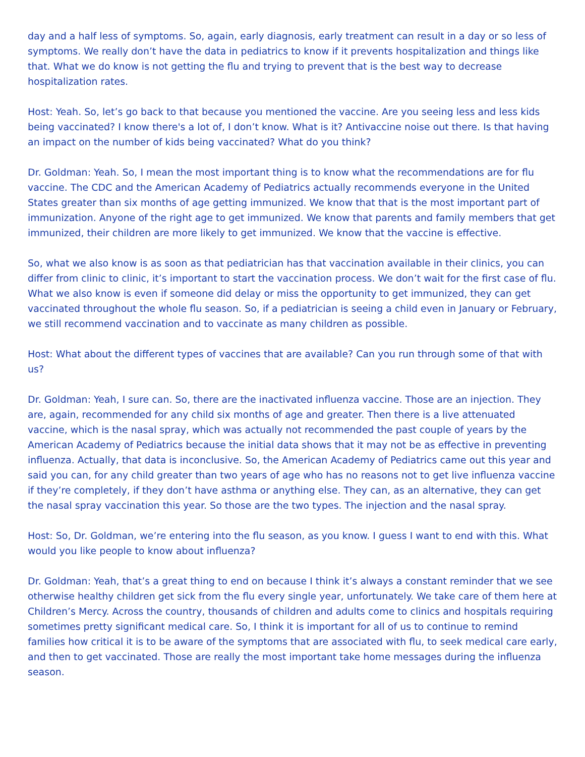day and a half less of symptoms. So, again, early diagnosis, early treatment can result in a day or so less of symptoms. We really don’t have the data in pediatrics to know if it prevents hospitalization and things like that. What we do know is not getting the flu and trying to prevent that is the best way to decrease hospitalization rates.
Host: Yeah. So, let’s go back to that because you mentioned the vaccine. Are you seeing less and less kids being vaccinated? I know there's a lot of, I don’t know. What is it? Antivaccine noise out there. Is that having an impact on the number of kids being vaccinated? What do you think?
Dr. Goldman: Yeah. So, I mean the most important thing is to know what the recommendations are for flu vaccine. The CDC and the American Academy of Pediatrics actually recommends everyone in the United States greater than six months of age getting immunized. We know that that is the most important part of immunization. Anyone of the right age to get immunized. We know that parents and family members that get immunized, their children are more likely to get immunized. We know that the vaccine is effective.
So, what we also know is as soon as that pediatrician has that vaccination available in their clinics, you can differ from clinic to clinic, it’s important to start the vaccination process. We don’t wait for the first case of flu. What we also know is even if someone did delay or miss the opportunity to get immunized, they can get vaccinated throughout the whole flu season. So, if a pediatrician is seeing a child even in January or February, we still recommend vaccination and to vaccinate as many children as possible.
Host: What about the different types of vaccines that are available? Can you run through some of that with us?
Dr. Goldman: Yeah, I sure can. So, there are the inactivated influenza vaccine. Those are an injection. They are, again, recommended for any child six months of age and greater. Then there is a live attenuated vaccine, which is the nasal spray, which was actually not recommended the past couple of years by the American Academy of Pediatrics because the initial data shows that it may not be as effective in preventing influenza. Actually, that data is inconclusive. So, the American Academy of Pediatrics came out this year and said you can, for any child greater than two years of age who has no reasons not to get live influenza vaccine if they’re completely, if they don’t have asthma or anything else. They can, as an alternative, they can get the nasal spray vaccination this year. So those are the two types. The injection and the nasal spray.
Host: So, Dr. Goldman, we’re entering into the flu season, as you know. I guess I want to end with this. What would you like people to know about influenza?
Dr. Goldman: Yeah, that’s a great thing to end on because I think it’s always a constant reminder that we see otherwise healthy children get sick from the flu every single year, unfortunately. We take care of them here at Children’s Mercy. Across the country, thousands of children and adults come to clinics and hospitals requiring sometimes pretty significant medical care. So, I think it is important for all of us to continue to remind families how critical it is to be aware of the symptoms that are associated with flu, to seek medical care early, and then to get vaccinated. Those are really the most important take home messages during the influenza season.